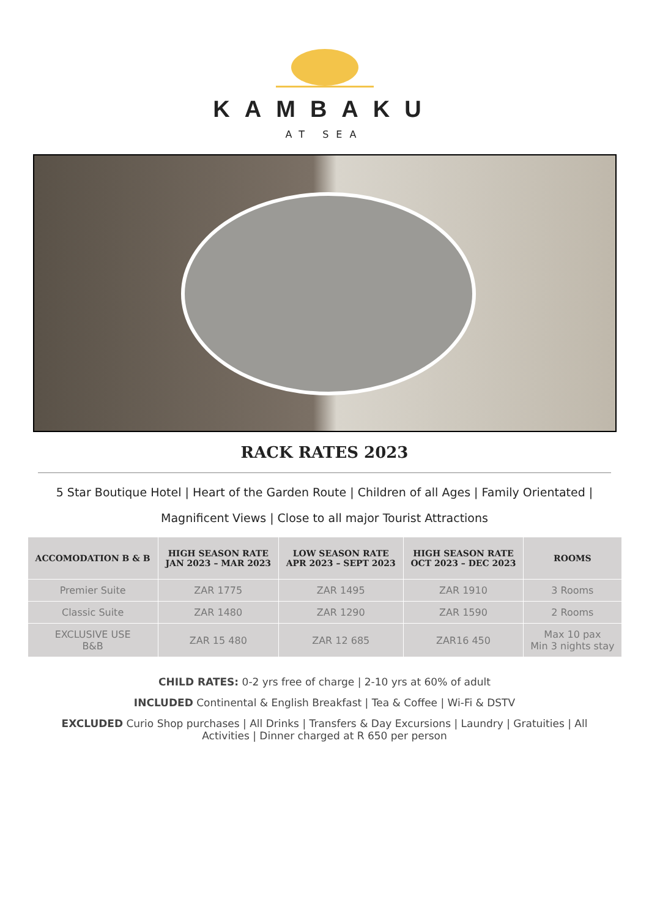KAMBAKU
AT SEA
RACK RATES 2023
5 Star Boutique Hotel | Heart of the Garden Route | Children of all Ages | Family Orientated |
Magnificent Views | Close to all major Tourist Attractions
| ACCOMODATION B & B | HIGH SEASON RATE JAN 2023 – MAR 2023 | LOW SEASON RATE APR 2023 – SEPT 2023 | HIGH SEASON RATE OCT 2023 – DEC 2023 | ROOMS |
| --- | --- | --- | --- | --- |
| Premier Suite | ZAR 1775 | ZAR 1495 | ZAR 1910 | 3 Rooms |
| Classic Suite | ZAR 1480 | ZAR 1290 | ZAR 1590 | 2 Rooms |
| EXCLUSIVE USE B&B | ZAR 15 480 | ZAR 12 685 | ZAR16 450 | Max 10 pax Min 3 nights stay |
CHILD RATES: 0-2 yrs free of charge | 2-10 yrs at 60% of adult
INCLUDED Continental & English Breakfast | Tea & Coffee | Wi-Fi & DSTV
EXCLUDED Curio Shop purchases | All Drinks | Transfers & Day Excursions | Laundry | Gratuities | All Activities | Dinner charged at R 650 per person